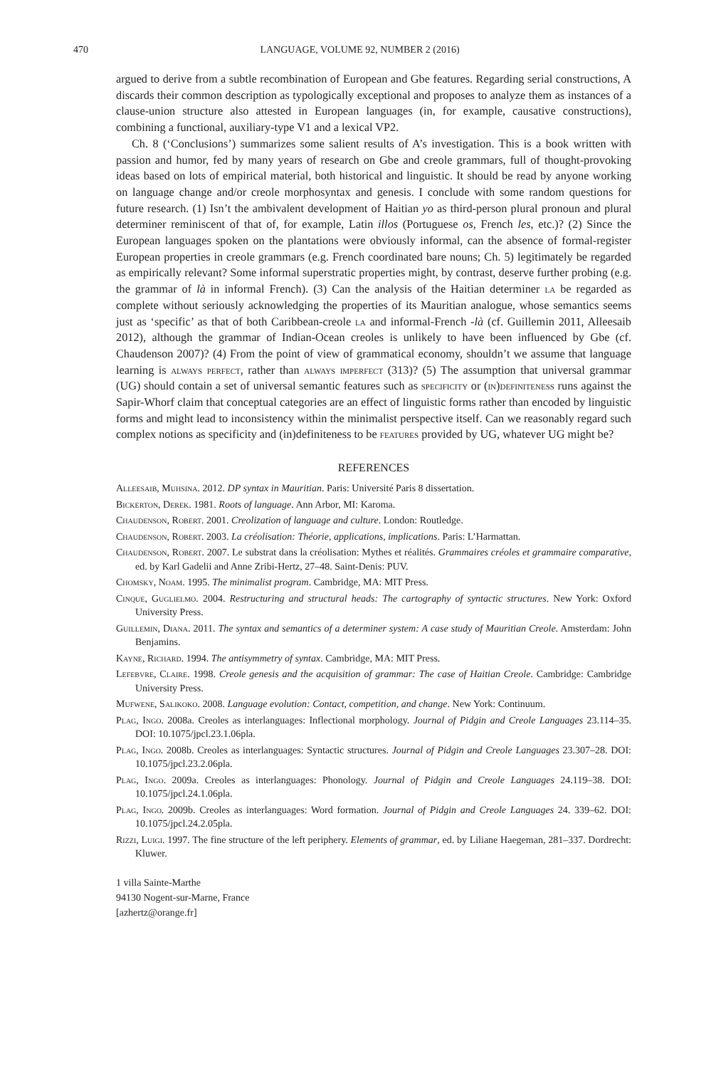470 LANGUAGE, VOLUME 92, NUMBER 2 (2016)
argued to derive from a subtle recombination of European and Gbe features. Regarding serial constructions, A discards their common description as typologically exceptional and proposes to analyze them as instances of a clause-union structure also attested in European languages (in, for example, causative constructions), combining a functional, auxiliary-type V1 and a lexical VP2.
Ch. 8 (‘Conclusions’) summarizes some salient results of A’s investigation. This is a book written with passion and humor, fed by many years of research on Gbe and creole grammars, full of thought-provoking ideas based on lots of empirical material, both historical and linguistic. It should be read by anyone working on language change and/or creole morphosyntax and genesis. I conclude with some random questions for future research. (1) Isn’t the ambivalent development of Haitian yo as third-person plural pronoun and plural determiner reminiscent of that of, for example, Latin illos (Portuguese os, French les, etc.)? (2) Since the European languages spoken on the plantations were obviously informal, can the absence of formal-register European properties in creole grammars (e.g. French coordinated bare nouns; Ch. 5) legitimately be regarded as empirically relevant? Some informal superstratic properties might, by contrast, deserve further probing (e.g. the grammar of là in informal French). (3) Can the analysis of the Haitian determiner la be regarded as complete without seriously acknowledging the properties of its Mauritian analogue, whose semantics seems just as ‘specific’ as that of both Caribbean-creole la and informal-French -là (cf. Guillemin 2011, Alleesaib 2012), although the grammar of Indian-Ocean creoles is unlikely to have been influenced by Gbe (cf. Chaudenson 2007)? (4) From the point of view of grammatical economy, shouldn’t we assume that language learning is always perfect, rather than always imperfect (313)? (5) The assumption that universal grammar (UG) should contain a set of universal semantic features such as specificity or (in)definiteness runs against the Sapir-Whorf claim that conceptual categories are an effect of linguistic forms rather than encoded by linguistic forms and might lead to inconsistency within the minimalist perspective itself. Can we reasonably regard such complex notions as specificity and (in)definiteness to be features provided by UG, whatever UG might be?
REFERENCES
Alleesaib, Muhsina. 2012. DP syntax in Mauritian. Paris: Université Paris 8 dissertation.
Bickerton, Derek. 1981. Roots of language. Ann Arbor, MI: Karoma.
Chaudenson, Robert. 2001. Creolization of language and culture. London: Routledge.
Chaudenson, Robert. 2003. La créolisation: Théorie, applications, implications. Paris: L’Harmattan.
Chaudenson, Robert. 2007. Le substrat dans la créolisation: Mythes et réalités. Grammaires créoles et grammaire comparative, ed. by Karl Gadelii and Anne Zribi-Hertz, 27–48. Saint-Denis: PUV.
Chomsky, Noam. 1995. The minimalist program. Cambridge, MA: MIT Press.
Cinque, Guglielmo. 2004. Restructuring and structural heads: The cartography of syntactic structures. New York: Oxford University Press.
Guillemin, Diana. 2011. The syntax and semantics of a determiner system: A case study of Mauritian Creole. Amsterdam: John Benjamins.
Kayne, Richard. 1994. The antisymmetry of syntax. Cambridge, MA: MIT Press.
Lefebvre, Claire. 1998. Creole genesis and the acquisition of grammar: The case of Haitian Creole. Cambridge: Cambridge University Press.
Mufwene, Salikoko. 2008. Language evolution: Contact, competition, and change. New York: Continuum.
Plag, Ingo. 2008a. Creoles as interlanguages: Inflectional morphology. Journal of Pidgin and Creole Languages 23.114–35. DOI: 10.1075/jpcl.23.1.06pla.
Plag, Ingo. 2008b. Creoles as interlanguages: Syntactic structures. Journal of Pidgin and Creole Languages 23.307–28. DOI: 10.1075/jpcl.23.2.06pla.
Plag, Ingo. 2009a. Creoles as interlanguages: Phonology. Journal of Pidgin and Creole Languages 24.119–38. DOI: 10.1075/jpcl.24.1.06pla.
Plag, Ingo. 2009b. Creoles as interlanguages: Word formation. Journal of Pidgin and Creole Languages 24. 339–62. DOI: 10.1075/jpcl.24.2.05pla.
Rizzi, Luigi. 1997. The fine structure of the left periphery. Elements of grammar, ed. by Liliane Haegeman, 281–337. Dordrecht: Kluwer.
1 villa Sainte-Marthe
94130 Nogent-sur-Marne, France
[azhertz@orange.fr]